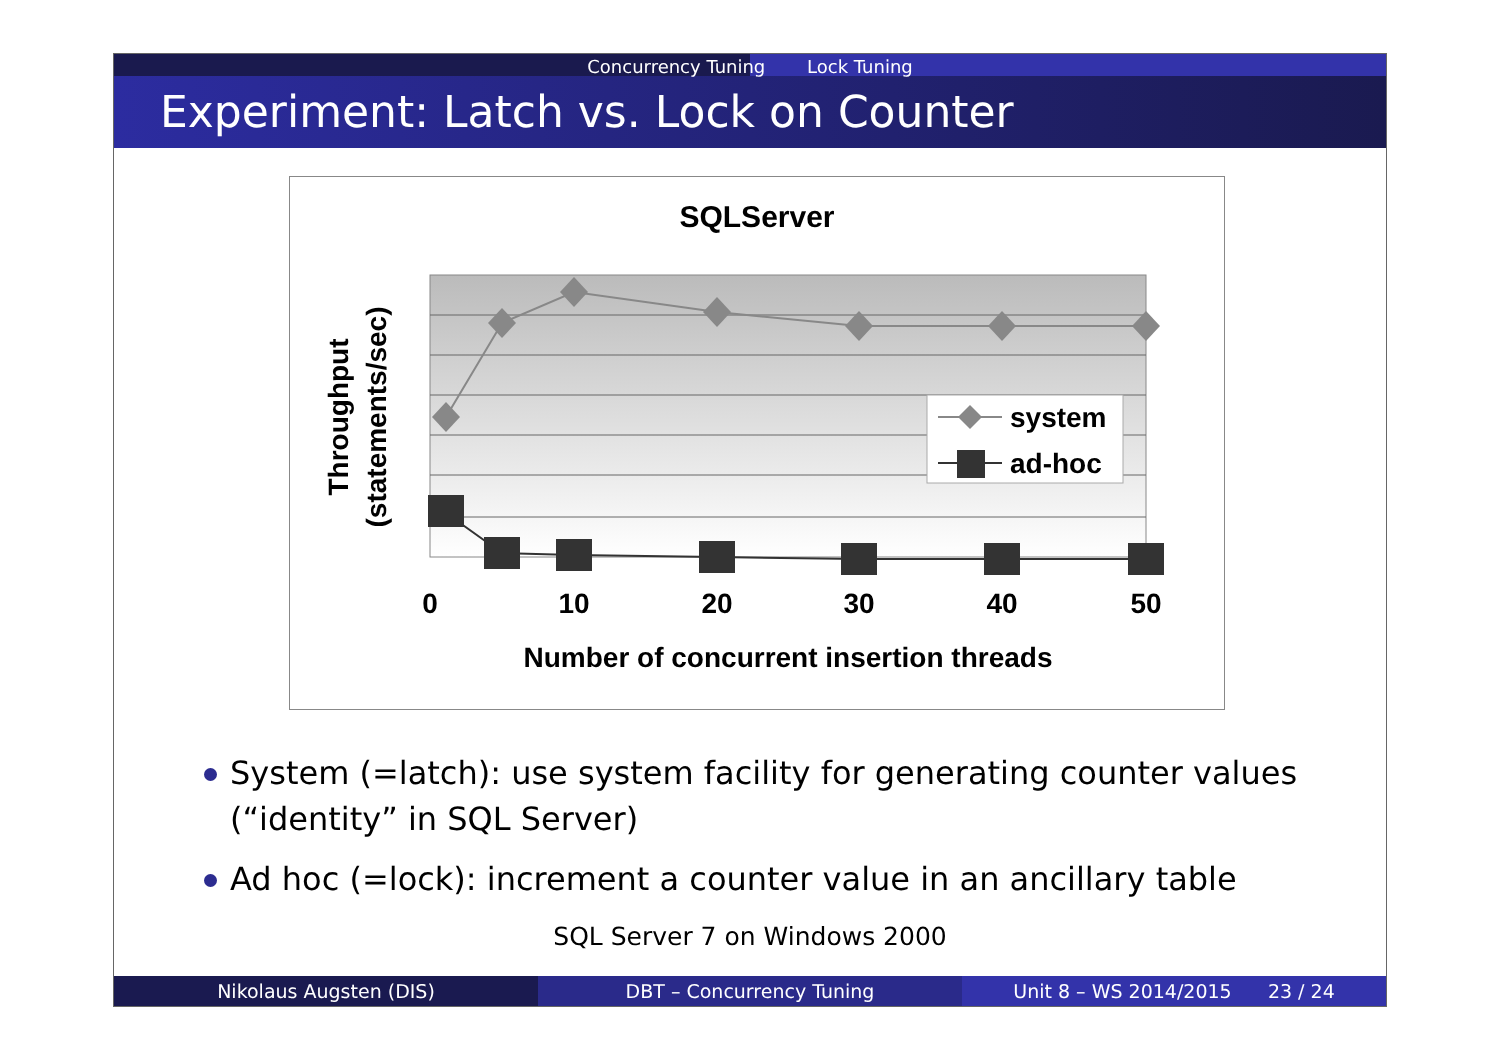Concurrency Tuning Lock Tuning
Experiment: Latch vs. Lock on Counter
SQLServer
system
ad-hoc
0
10
20
30
40
50
Number of concurrent insertion threads
Throughput
(statements/sec)
System (=latch): use system facility for generating counter values (“identity” in SQL Server)
Ad hoc (=lock): increment a counter value in an ancillary table
SQL Server 7 on Windows 2000
Nikolaus Augsten (DIS) DBT – Concurrency Tuning Unit 8 – WS 2014/2015 23 / 24